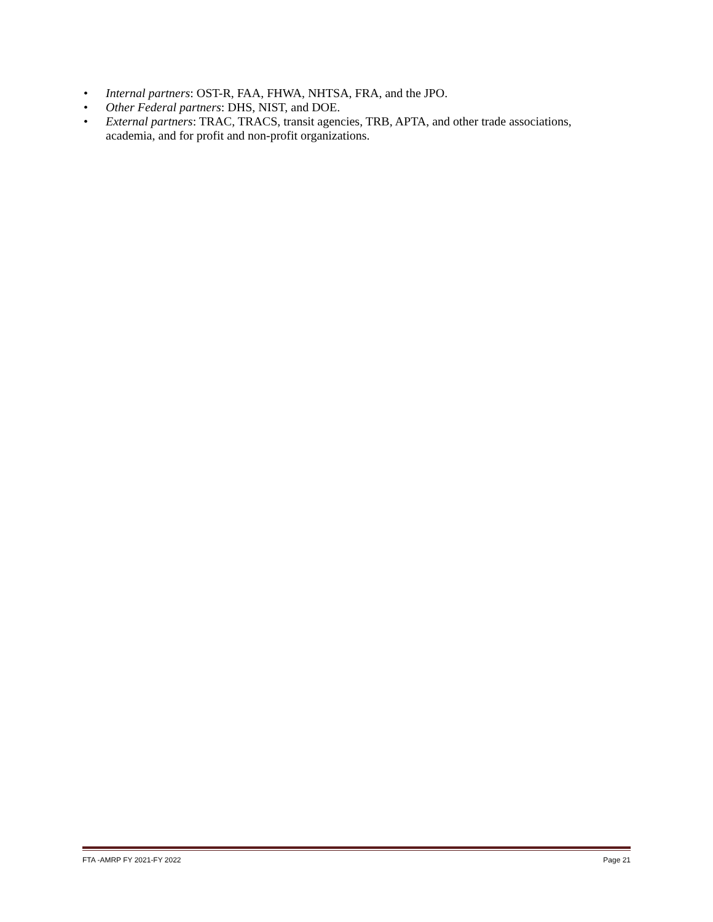• Internal partners: OST-R, FAA, FHWA, NHTSA, FRA, and the JPO.
• Other Federal partners: DHS, NIST, and DOE.
• External partners: TRAC, TRACS, transit agencies, TRB, APTA, and other trade associations, academia, and for profit and non-profit organizations.
FTA -AMRP FY 2021-FY 2022 Page 21